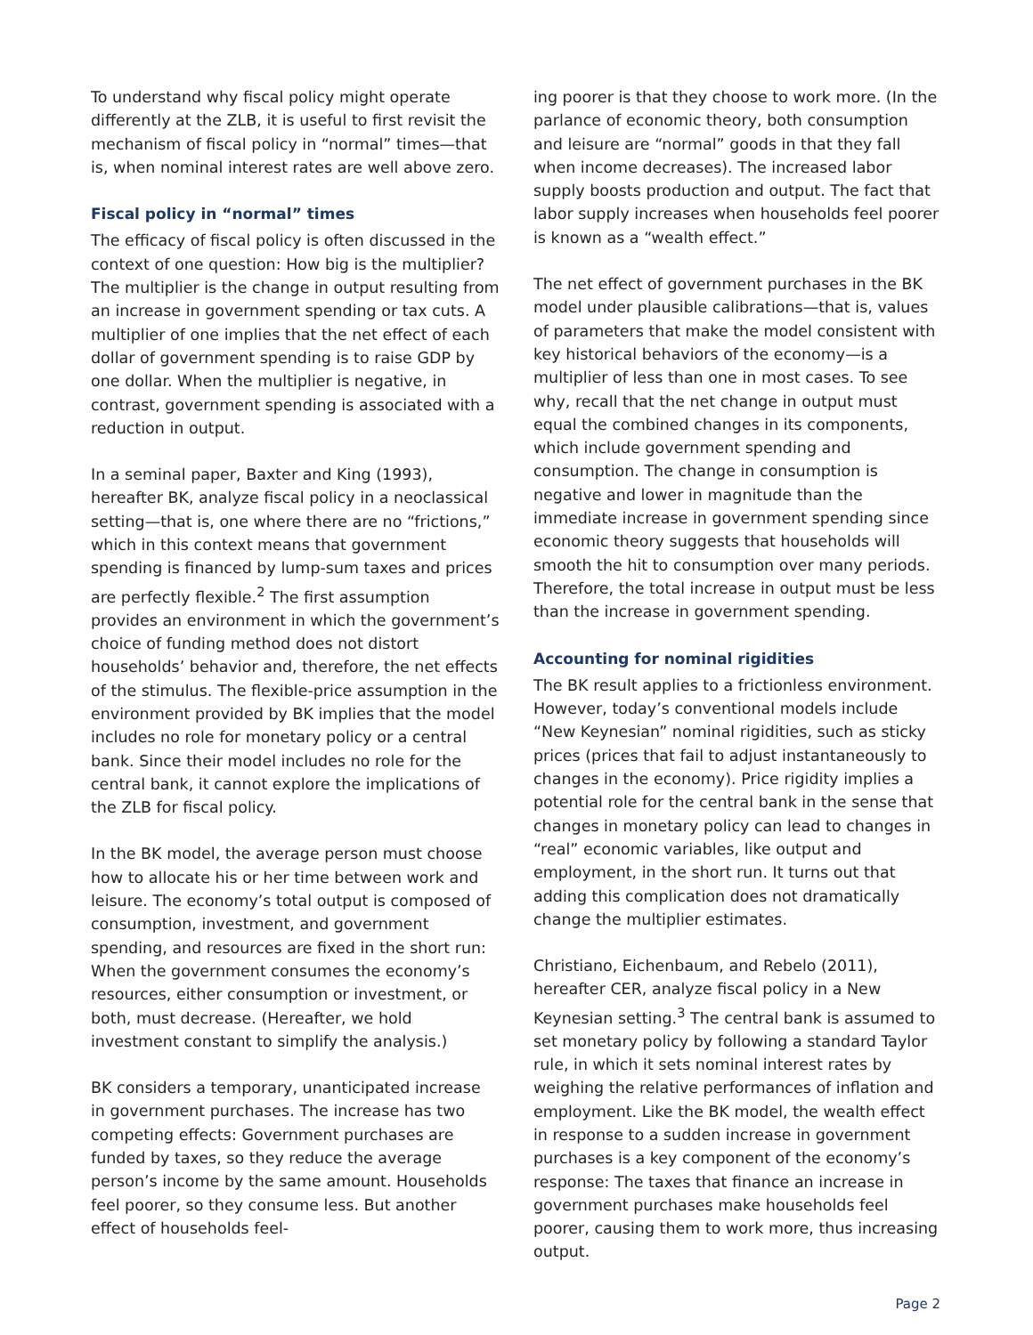To understand why fiscal policy might operate differently at the ZLB, it is useful to first revisit the mechanism of fiscal policy in “normal” times—that is, when nominal interest rates are well above zero.
Fiscal policy in “normal” times
The efficacy of fiscal policy is often discussed in the context of one question: How big is the multiplier? The multiplier is the change in output resulting from an increase in government spending or tax cuts. A multiplier of one implies that the net effect of each dollar of government spending is to raise GDP by one dollar. When the multiplier is negative, in contrast, government spending is associated with a reduction in output.
In a seminal paper, Baxter and King (1993), hereafter BK, analyze fiscal policy in a neoclassical setting—that is, one where there are no “frictions,” which in this context means that government spending is financed by lump-sum taxes and prices are perfectly flexible.<sup>2</sup> The first assumption provides an environment in which the government’s choice of funding method does not distort households’ behavior and, therefore, the net effects of the stimulus. The flexible-price assumption in the environment provided by BK implies that the model includes no role for monetary policy or a central bank. Since their model includes no role for the central bank, it cannot explore the implications of the ZLB for fiscal policy.
In the BK model, the average person must choose how to allocate his or her time between work and leisure. The economy’s total output is composed of consumption, investment, and government spending, and resources are fixed in the short run: When the government consumes the economy’s resources, either consumption or investment, or both, must decrease. (Hereafter, we hold investment constant to simplify the analysis.)
BK considers a temporary, unanticipated increase in government purchases. The increase has two competing effects: Government purchases are funded by taxes, so they reduce the average person’s income by the same amount. Households feel poorer, so they consume less. But another effect of households feel-
ing poorer is that they choose to work more. (In the parlance of economic theory, both consumption and leisure are “normal” goods in that they fall when income decreases). The increased labor supply boosts production and output. The fact that labor supply increases when households feel poorer is known as a “wealth effect.”
The net effect of government purchases in the BK model under plausible calibrations—that is, values of parameters that make the model consistent with key historical behaviors of the economy—is a multiplier of less than one in most cases. To see why, recall that the net change in output must equal the combined changes in its components, which include government spending and consumption. The change in consumption is negative and lower in magnitude than the immediate increase in government spending since economic theory suggests that households will smooth the hit to consumption over many periods. Therefore, the total increase in output must be less than the increase in government spending.
Accounting for nominal rigidities
The BK result applies to a frictionless environment. However, today’s conventional models include “New Keynesian” nominal rigidities, such as sticky prices (prices that fail to adjust instantaneously to changes in the economy). Price rigidity implies a potential role for the central bank in the sense that changes in monetary policy can lead to changes in “real” economic variables, like output and employment, in the short run. It turns out that adding this complication does not dramatically change the multiplier estimates.
Christiano, Eichenbaum, and Rebelo (2011), hereafter CER, analyze fiscal policy in a New Keynesian setting.<sup>3</sup> The central bank is assumed to set monetary policy by following a standard Taylor rule, in which it sets nominal interest rates by weighing the relative performances of inflation and employment. Like the BK model, the wealth effect in response to a sudden increase in government purchases is a key component of the economy’s response: The taxes that finance an increase in government purchases make households feel poorer, causing them to work more, thus increasing output.
Page 2